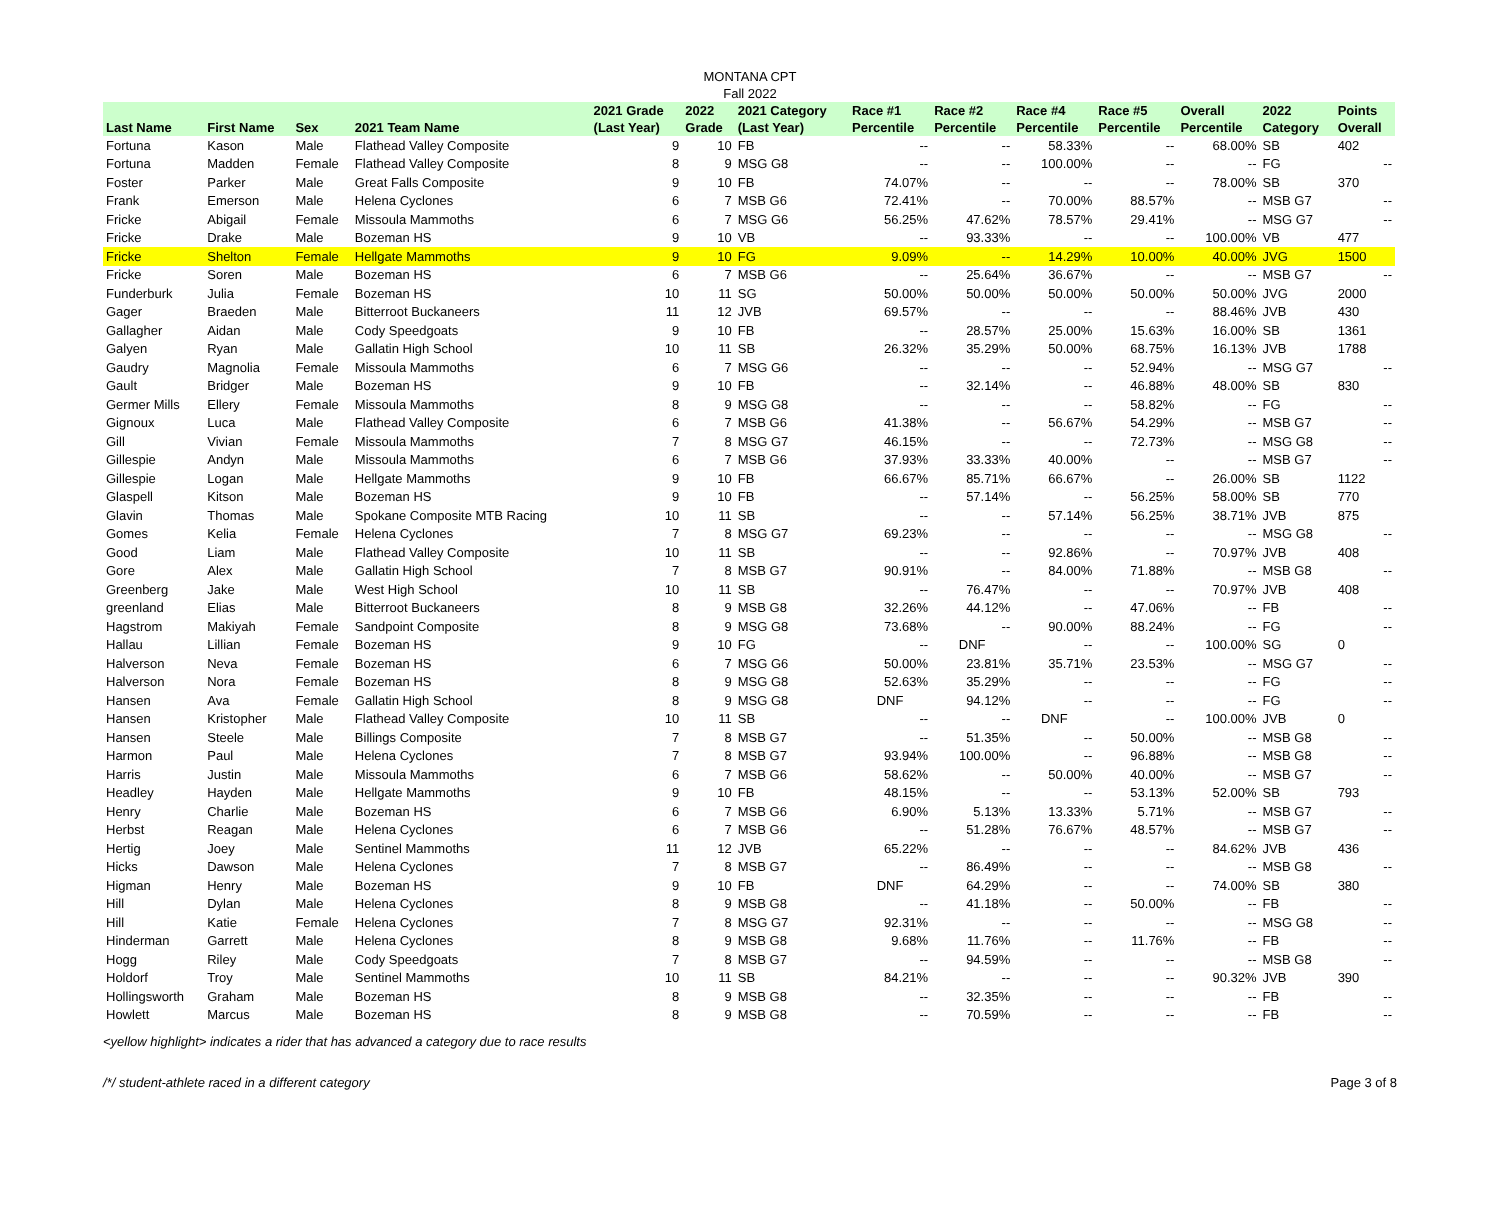MONTANA CPT
Fall 2022
| Last Name | First Name | Sex | 2021 Team Name | 2021 Grade (Last Year) | 2022 Grade | 2021 Category (Last Year) | Race #1 Percentile | Race #2 Percentile | Race #4 Percentile | Race #5 Percentile | Overall Percentile | 2022 Category | Points Overall |
| --- | --- | --- | --- | --- | --- | --- | --- | --- | --- | --- | --- | --- | --- |
| Fortuna | Kason | Male | Flathead Valley Composite | 9 | 10 | FB | -- | -- | 58.33% | -- | 68.00% | SB | 402 |
| Fortuna | Madden | Female | Flathead Valley Composite | 8 | 9 | MSG G8 | -- | -- | 100.00% | -- | -- | FG | -- |
| Foster | Parker | Male | Great Falls Composite | 9 | 10 | FB | 74.07% | -- | -- | -- | 78.00% | SB | 370 |
| Frank | Emerson | Male | Helena Cyclones | 6 | 7 | MSB G6 | 72.41% | -- | 70.00% | 88.57% | -- | MSB G7 | -- |
| Fricke | Abigail | Female | Missoula Mammoths | 6 | 7 | MSG G6 | 56.25% | 47.62% | 78.57% | 29.41% | -- | MSG G7 | -- |
| Fricke | Drake | Male | Bozeman HS | 9 | 10 | VB | -- | 93.33% | -- | -- | 100.00% | VB | 477 |
| Fricke | Shelton | Female | Hellgate Mammoths | 9 | 10 | FG | 9.09% | -- | 14.29% | 10.00% | 40.00% | JVG | 1500 |
| Fricke | Soren | Male | Bozeman HS | 6 | 7 | MSB G6 | -- | 25.64% | 36.67% | -- | -- | MSB G7 | -- |
| Funderburk | Julia | Female | Bozeman HS | 10 | 11 | SG | 50.00% | 50.00% | 50.00% | 50.00% | 50.00% | JVG | 2000 |
| Gager | Braeden | Male | Bitterroot Buckaneers | 11 | 12 | JVB | 69.57% | -- | -- | -- | 88.46% | JVB | 430 |
| Gallagher | Aidan | Male | Cody Speedgoats | 9 | 10 | FB | -- | 28.57% | 25.00% | 15.63% | 16.00% | SB | 1361 |
| Galyen | Ryan | Male | Gallatin High School | 10 | 11 | SB | 26.32% | 35.29% | 50.00% | 68.75% | 16.13% | JVB | 1788 |
| Gaudry | Magnolia | Female | Missoula Mammoths | 6 | 7 | MSG G6 | -- | -- | -- | 52.94% | -- | MSG G7 | -- |
| Gault | Bridger | Male | Bozeman HS | 9 | 10 | FB | -- | 32.14% | -- | 46.88% | 48.00% | SB | 830 |
| Germer Mills | Ellery | Female | Missoula Mammoths | 8 | 9 | MSG G8 | -- | -- | -- | 58.82% | -- | FG | -- |
| Gignoux | Luca | Male | Flathead Valley Composite | 6 | 7 | MSB G6 | 41.38% | -- | 56.67% | 54.29% | -- | MSB G7 | -- |
| Gill | Vivian | Female | Missoula Mammoths | 7 | 8 | MSG G7 | 46.15% | -- | -- | 72.73% | -- | MSG G8 | -- |
| Gillespie | Andyn | Male | Missoula Mammoths | 6 | 7 | MSB G6 | 37.93% | 33.33% | 40.00% | -- | -- | MSB G7 | -- |
| Gillespie | Logan | Male | Hellgate Mammoths | 9 | 10 | FB | 66.67% | 85.71% | 66.67% | -- | 26.00% | SB | 1122 |
| Glaspell | Kitson | Male | Bozeman HS | 9 | 10 | FB | -- | 57.14% | -- | 56.25% | 58.00% | SB | 770 |
| Glavin | Thomas | Male | Spokane Composite MTB Racing | 10 | 11 | SB | -- | -- | 57.14% | 56.25% | 38.71% | JVB | 875 |
| Gomes | Kelia | Female | Helena Cyclones | 7 | 8 | MSG G7 | 69.23% | -- | -- | -- | -- | MSG G8 | -- |
| Good | Liam | Male | Flathead Valley Composite | 10 | 11 | SB | -- | -- | 92.86% | -- | 70.97% | JVB | 408 |
| Gore | Alex | Male | Gallatin High School | 7 | 8 | MSB G7 | 90.91% | -- | 84.00% | 71.88% | -- | MSB G8 | -- |
| Greenberg | Jake | Male | West High School | 10 | 11 | SB | -- | 76.47% | -- | -- | 70.97% | JVB | 408 |
| greenland | Elias | Male | Bitterroot Buckaneers | 8 | 9 | MSB G8 | 32.26% | 44.12% | -- | 47.06% | -- | FB | -- |
| Hagstrom | Makiyah | Female | Sandpoint Composite | 8 | 9 | MSG G8 | 73.68% | -- | 90.00% | 88.24% | -- | FG | -- |
| Hallau | Lillian | Female | Bozeman HS | 9 | 10 | FG | -- | DNF | -- | -- | 100.00% | SG | 0 |
| Halverson | Neva | Female | Bozeman HS | 6 | 7 | MSG G6 | 50.00% | 23.81% | 35.71% | 23.53% | -- | MSG G7 | -- |
| Halverson | Nora | Female | Bozeman HS | 8 | 9 | MSG G8 | 52.63% | 35.29% | -- | -- | -- | FG | -- |
| Hansen | Ava | Female | Gallatin High School | 8 | 9 | MSG G8 | DNF | 94.12% | -- | -- | -- | FG | -- |
| Hansen | Kristopher | Male | Flathead Valley Composite | 10 | 11 | SB | -- | -- | DNF | -- | 100.00% | JVB | 0 |
| Hansen | Steele | Male | Billings Composite | 7 | 8 | MSB G7 | -- | 51.35% | -- | 50.00% | -- | MSB G8 | -- |
| Harmon | Paul | Male | Helena Cyclones | 7 | 8 | MSB G7 | 93.94% | 100.00% | -- | 96.88% | -- | MSB G8 | -- |
| Harris | Justin | Male | Missoula Mammoths | 6 | 7 | MSB G6 | 58.62% | -- | 50.00% | 40.00% | -- | MSB G7 | -- |
| Headley | Hayden | Male | Hellgate Mammoths | 9 | 10 | FB | 48.15% | -- | -- | 53.13% | 52.00% | SB | 793 |
| Henry | Charlie | Male | Bozeman HS | 6 | 7 | MSB G6 | 6.90% | 5.13% | 13.33% | 5.71% | -- | MSB G7 | -- |
| Herbst | Reagan | Male | Helena Cyclones | 6 | 7 | MSB G6 | -- | 51.28% | 76.67% | 48.57% | -- | MSB G7 | -- |
| Hertig | Joey | Male | Sentinel Mammoths | 11 | 12 | JVB | 65.22% | -- | -- | -- | 84.62% | JVB | 436 |
| Hicks | Dawson | Male | Helena Cyclones | 7 | 8 | MSB G7 | -- | 86.49% | -- | -- | -- | MSB G8 | -- |
| Higman | Henry | Male | Bozeman HS | 9 | 10 | FB | DNF | 64.29% | -- | -- | 74.00% | SB | 380 |
| Hill | Dylan | Male | Helena Cyclones | 8 | 9 | MSB G8 | -- | 41.18% | -- | 50.00% | -- | FB | -- |
| Hill | Katie | Female | Helena Cyclones | 7 | 8 | MSG G7 | 92.31% | -- | -- | -- | -- | MSG G8 | -- |
| Hinderman | Garrett | Male | Helena Cyclones | 8 | 9 | MSB G8 | 9.68% | 11.76% | -- | 11.76% | -- | FB | -- |
| Hogg | Riley | Male | Cody Speedgoats | 7 | 8 | MSB G7 | -- | 94.59% | -- | -- | -- | MSB G8 | -- |
| Holdorf | Troy | Male | Sentinel Mammoths | 10 | 11 | SB | 84.21% | -- | -- | -- | 90.32% | JVB | 390 |
| Hollingsworth | Graham | Male | Bozeman HS | 8 | 9 | MSB G8 | -- | 32.35% | -- | -- | -- | FB | -- |
| Howlett | Marcus | Male | Bozeman HS | 8 | 9 | MSB G8 | -- | 70.59% | -- | -- | -- | FB | -- |
<yellow highlight> indicates a rider that has advanced a category due to race results
/*/ student-athlete raced in a different category Page 3 of 8